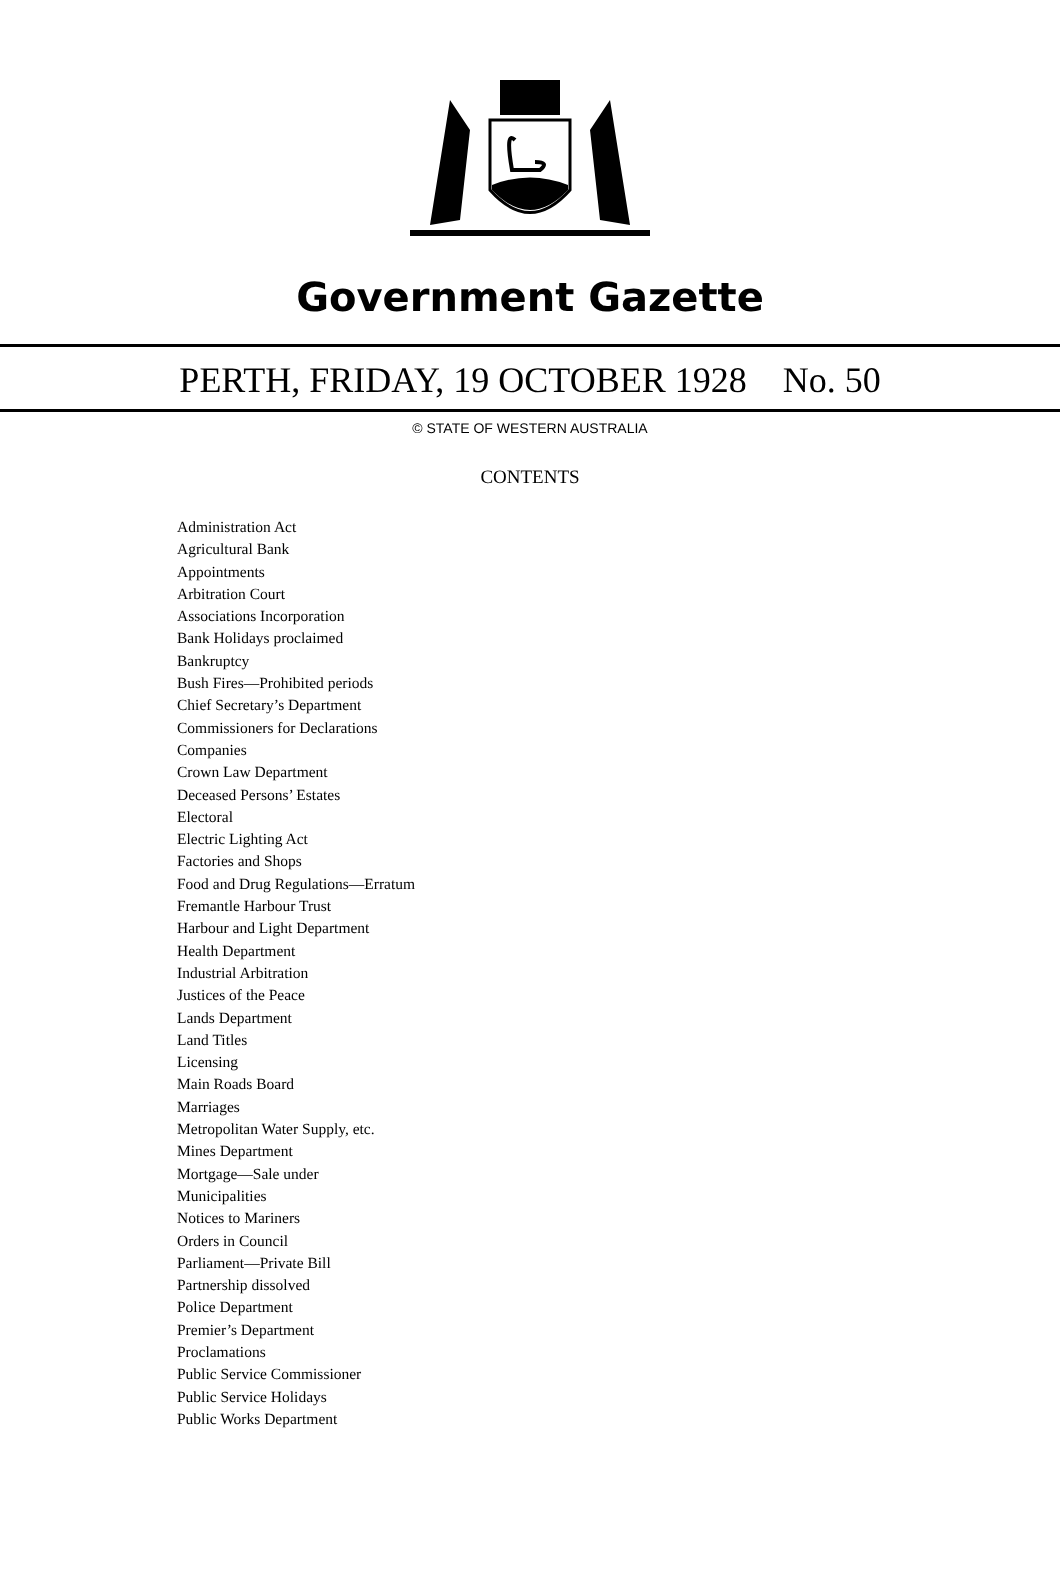Government Gazette
PERTH, FRIDAY, 19 OCTOBER 1928 No. 50
© STATE OF WESTERN AUSTRALIA
CONTENTS
Administration Act
Agricultural Bank
Appointments
Arbitration Court
Associations Incorporation
Bank Holidays proclaimed
Bankruptcy
Bush Fires—Prohibited periods
Chief Secretary’s Department
Commissioners for Declarations
Companies
Crown Law Department
Deceased Persons’ Estates
Electoral
Electric Lighting Act
Factories and Shops
Food and Drug Regulations—Erratum
Fremantle Harbour Trust
Harbour and Light Department
Health Department
Industrial Arbitration
Justices of the Peace
Lands Department
Land Titles
Licensing
Main Roads Board
Marriages
Metropolitan Water Supply, etc.
Mines Department
Mortgage—Sale under
Municipalities
Notices to Mariners
Orders in Council
Parliament—Private Bill
Partnership dissolved
Police Department
Premier’s Department
Proclamations
Public Service Commissioner
Public Service Holidays
Public Works Department